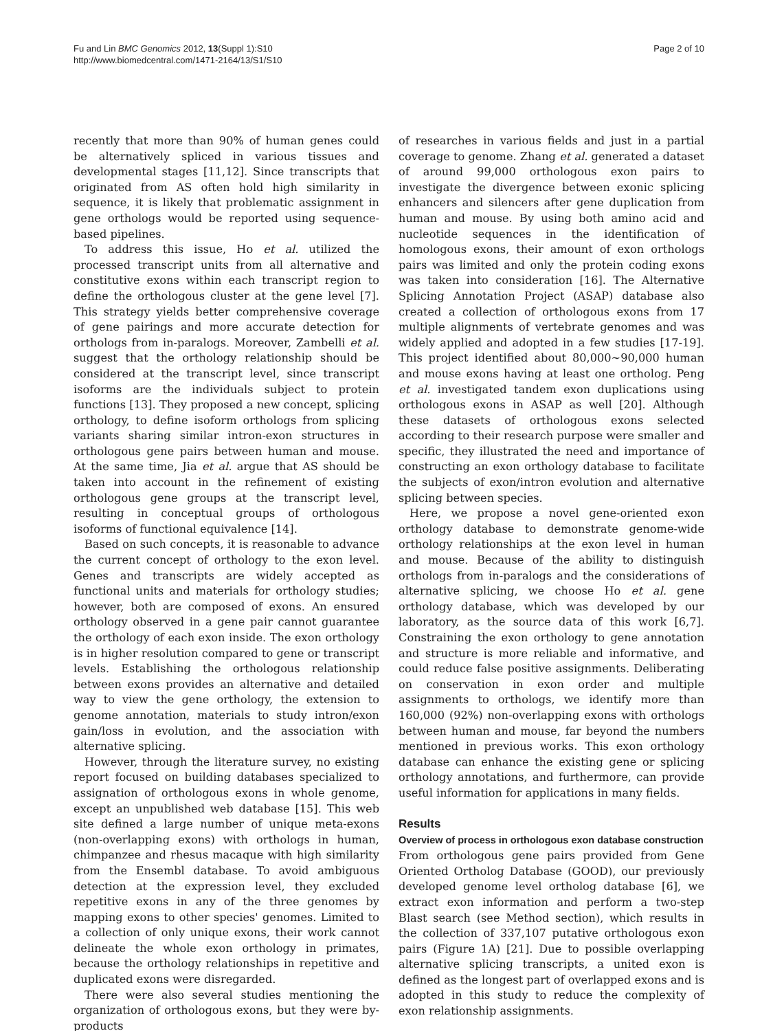Fu and Lin BMC Genomics 2012, 13(Suppl 1):S10
http://www.biomedcentral.com/1471-2164/13/S1/S10
Page 2 of 10
recently that more than 90% of human genes could be alternatively spliced in various tissues and developmental stages [11,12]. Since transcripts that originated from AS often hold high similarity in sequence, it is likely that problematic assignment in gene orthologs would be reported using sequence-based pipelines.
To address this issue, Ho et al. utilized the processed transcript units from all alternative and constitutive exons within each transcript region to define the orthologous cluster at the gene level [7]. This strategy yields better comprehensive coverage of gene pairings and more accurate detection for orthologs from in-paralogs. Moreover, Zambelli et al. suggest that the orthology relationship should be considered at the transcript level, since transcript isoforms are the individuals subject to protein functions [13]. They proposed a new concept, splicing orthology, to define isoform orthologs from splicing variants sharing similar intron-exon structures in orthologous gene pairs between human and mouse. At the same time, Jia et al. argue that AS should be taken into account in the refinement of existing orthologous gene groups at the transcript level, resulting in conceptual groups of orthologous isoforms of functional equivalence [14].
Based on such concepts, it is reasonable to advance the current concept of orthology to the exon level. Genes and transcripts are widely accepted as functional units and materials for orthology studies; however, both are composed of exons. An ensured orthology observed in a gene pair cannot guarantee the orthology of each exon inside. The exon orthology is in higher resolution compared to gene or transcript levels. Establishing the orthologous relationship between exons provides an alternative and detailed way to view the gene orthology, the extension to genome annotation, materials to study intron/exon gain/loss in evolution, and the association with alternative splicing.
However, through the literature survey, no existing report focused on building databases specialized to assignation of orthologous exons in whole genome, except an unpublished web database [15]. This web site defined a large number of unique meta-exons (non-overlapping exons) with orthologs in human, chimpanzee and rhesus macaque with high similarity from the Ensembl database. To avoid ambiguous detection at the expression level, they excluded repetitive exons in any of the three genomes by mapping exons to other species' genomes. Limited to a collection of only unique exons, their work cannot delineate the whole exon orthology in primates, because the orthology relationships in repetitive and duplicated exons were disregarded.
There were also several studies mentioning the organization of orthologous exons, but they were by-products
of researches in various fields and just in a partial coverage to genome. Zhang et al. generated a dataset of around 99,000 orthologous exon pairs to investigate the divergence between exonic splicing enhancers and silencers after gene duplication from human and mouse. By using both amino acid and nucleotide sequences in the identification of homologous exons, their amount of exon orthologs pairs was limited and only the protein coding exons was taken into consideration [16]. The Alternative Splicing Annotation Project (ASAP) database also created a collection of orthologous exons from 17 multiple alignments of vertebrate genomes and was widely applied and adopted in a few studies [17-19]. This project identified about 80,000~90,000 human and mouse exons having at least one ortholog. Peng et al. investigated tandem exon duplications using orthologous exons in ASAP as well [20]. Although these datasets of orthologous exons selected according to their research purpose were smaller and specific, they illustrated the need and importance of constructing an exon orthology database to facilitate the subjects of exon/intron evolution and alternative splicing between species.
Here, we propose a novel gene-oriented exon orthology database to demonstrate genome-wide orthology relationships at the exon level in human and mouse. Because of the ability to distinguish orthologs from in-paralogs and the considerations of alternative splicing, we choose Ho et al. gene orthology database, which was developed by our laboratory, as the source data of this work [6,7]. Constraining the exon orthology to gene annotation and structure is more reliable and informative, and could reduce false positive assignments. Deliberating on conservation in exon order and multiple assignments to orthologs, we identify more than 160,000 (92%) non-overlapping exons with orthologs between human and mouse, far beyond the numbers mentioned in previous works. This exon orthology database can enhance the existing gene or splicing orthology annotations, and furthermore, can provide useful information for applications in many fields.
Results
Overview of process in orthologous exon database construction
From orthologous gene pairs provided from Gene Oriented Ortholog Database (GOOD), our previously developed genome level ortholog database [6], we extract exon information and perform a two-step Blast search (see Method section), which results in the collection of 337,107 putative orthologous exon pairs (Figure 1A) [21]. Due to possible overlapping alternative splicing transcripts, a united exon is defined as the longest part of overlapped exons and is adopted in this study to reduce the complexity of exon relationship assignments.